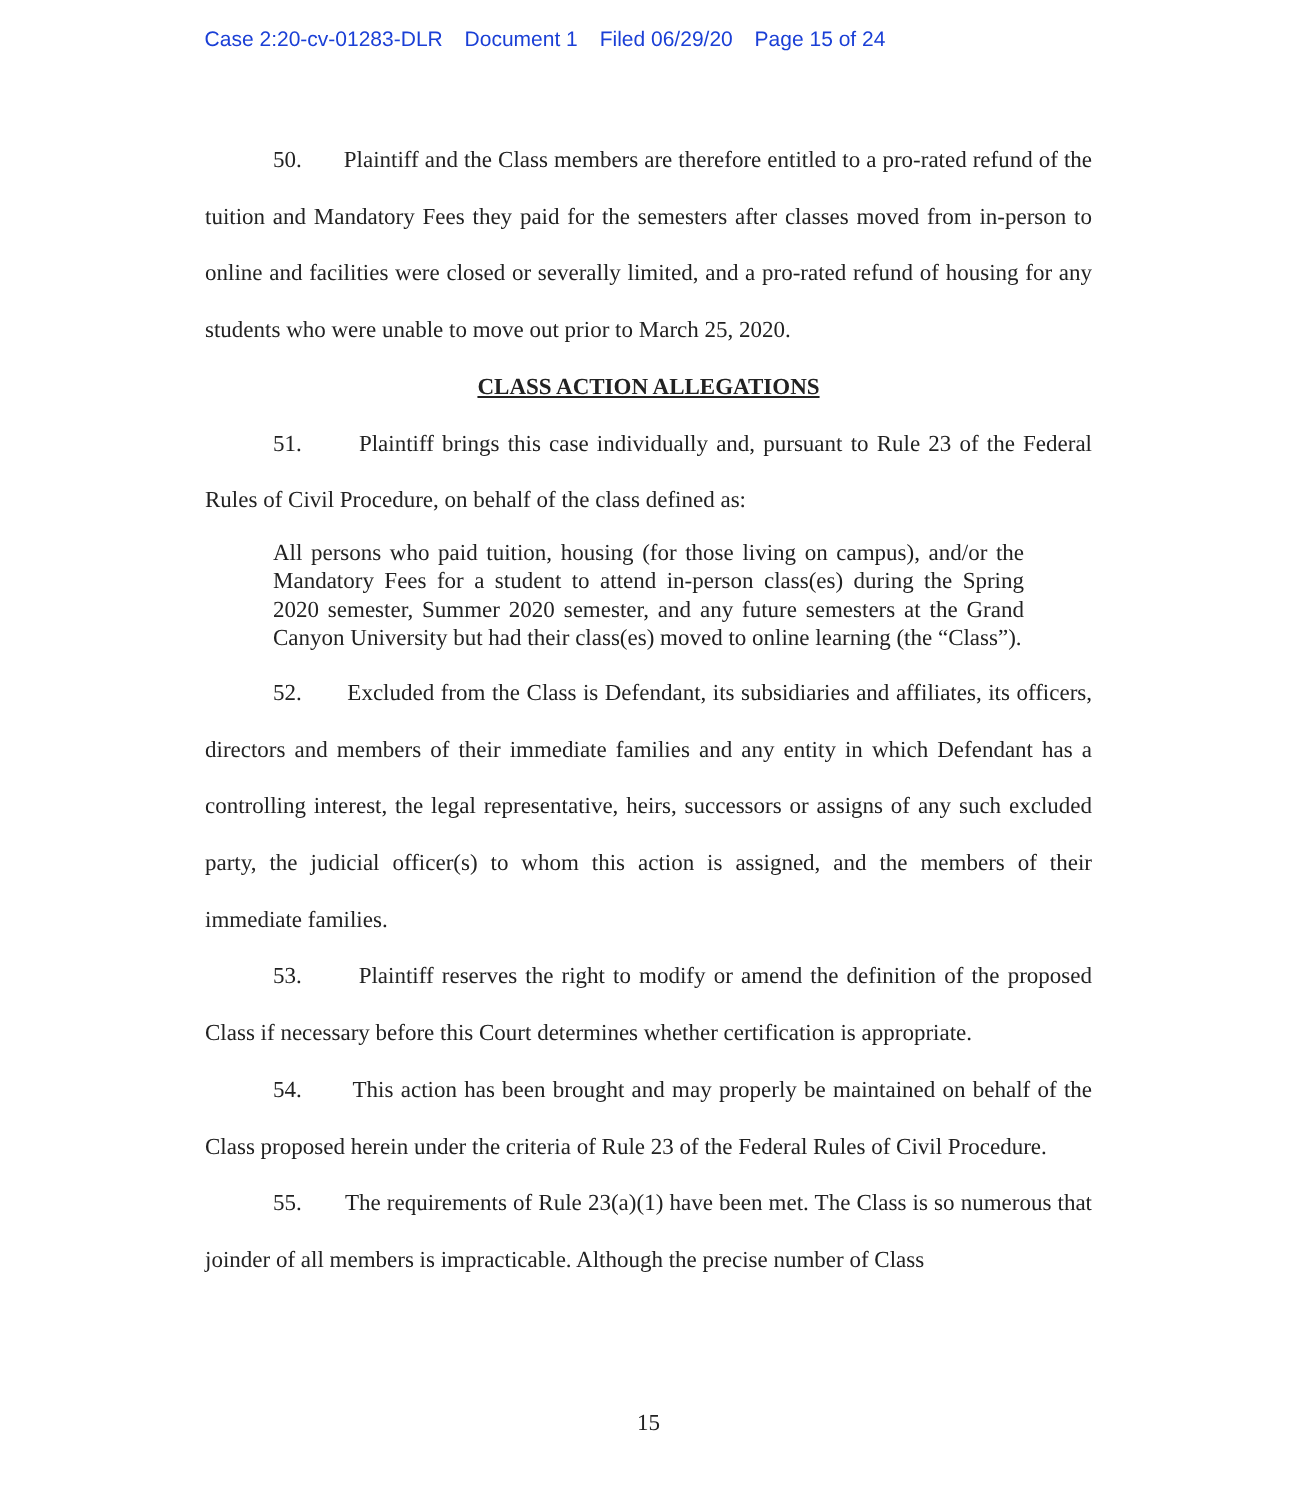Case 2:20-cv-01283-DLR Document 1 Filed 06/29/20 Page 15 of 24
50. Plaintiff and the Class members are therefore entitled to a pro-rated refund of the tuition and Mandatory Fees they paid for the semesters after classes moved from in-person to online and facilities were closed or severally limited, and a pro-rated refund of housing for any students who were unable to move out prior to March 25, 2020.
CLASS ACTION ALLEGATIONS
51. Plaintiff brings this case individually and, pursuant to Rule 23 of the Federal Rules of Civil Procedure, on behalf of the class defined as:
All persons who paid tuition, housing (for those living on campus), and/or the Mandatory Fees for a student to attend in-person class(es) during the Spring 2020 semester, Summer 2020 semester, and any future semesters at the Grand Canyon University but had their class(es) moved to online learning (the “Class”).
52. Excluded from the Class is Defendant, its subsidiaries and affiliates, its officers, directors and members of their immediate families and any entity in which Defendant has a controlling interest, the legal representative, heirs, successors or assigns of any such excluded party, the judicial officer(s) to whom this action is assigned, and the members of their immediate families.
53. Plaintiff reserves the right to modify or amend the definition of the proposed Class if necessary before this Court determines whether certification is appropriate.
54. This action has been brought and may properly be maintained on behalf of the Class proposed herein under the criteria of Rule 23 of the Federal Rules of Civil Procedure.
55. The requirements of Rule 23(a)(1) have been met. The Class is so numerous that joinder of all members is impracticable. Although the precise number of Class
15